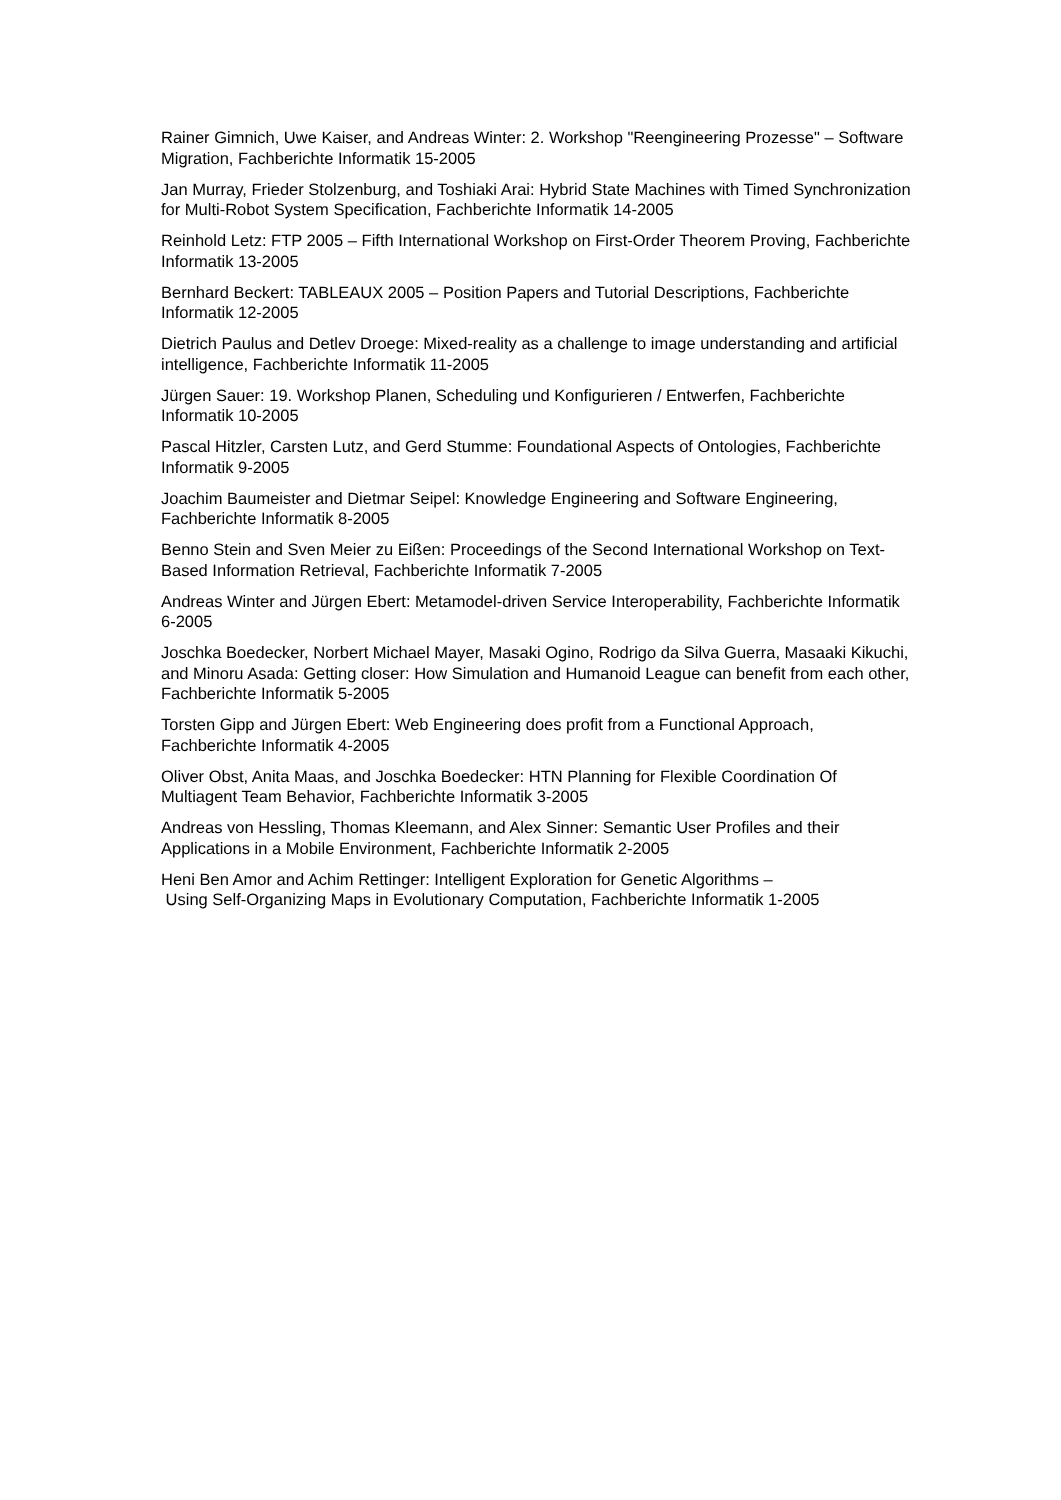Rainer Gimnich, Uwe Kaiser, and Andreas Winter: 2. Workshop "Reengineering Prozesse" – Software Migration, Fachberichte Informatik 15-2005
Jan Murray, Frieder Stolzenburg, and Toshiaki Arai: Hybrid State Machines with Timed Synchronization for Multi-Robot System Specification, Fachberichte Informatik 14-2005
Reinhold Letz: FTP 2005 – Fifth International Workshop on First-Order Theorem Proving, Fachberichte Informatik 13-2005
Bernhard Beckert: TABLEAUX 2005 – Position Papers and Tutorial Descriptions, Fachberichte Informatik 12-2005
Dietrich Paulus and Detlev Droege: Mixed-reality as a challenge to image understanding and artificial intelligence, Fachberichte Informatik 11-2005
Jürgen Sauer: 19. Workshop Planen, Scheduling und Konfigurieren / Entwerfen, Fachberichte Informatik 10-2005
Pascal Hitzler, Carsten Lutz, and Gerd Stumme: Foundational Aspects of Ontologies, Fachberichte Informatik 9-2005
Joachim Baumeister and Dietmar Seipel: Knowledge Engineering and Software Engineering, Fachberichte Informatik 8-2005
Benno Stein and Sven Meier zu Eißen: Proceedings of the Second International Workshop on Text-Based Information Retrieval, Fachberichte Informatik 7-2005
Andreas Winter and Jürgen Ebert: Metamodel-driven Service Interoperability, Fachberichte Informatik 6-2005
Joschka Boedecker, Norbert Michael Mayer, Masaki Ogino, Rodrigo da Silva Guerra, Masaaki Kikuchi, and Minoru Asada: Getting closer: How Simulation and Humanoid League can benefit from each other, Fachberichte Informatik 5-2005
Torsten Gipp and Jürgen Ebert: Web Engineering does profit from a Functional Approach, Fachberichte Informatik 4-2005
Oliver Obst, Anita Maas, and Joschka Boedecker: HTN Planning for Flexible Coordination Of Multiagent Team Behavior, Fachberichte Informatik 3-2005
Andreas von Hessling, Thomas Kleemann, and Alex Sinner: Semantic User Profiles and their Applications in a Mobile Environment, Fachberichte Informatik 2-2005
Heni Ben Amor and Achim Rettinger: Intelligent Exploration for Genetic Algorithms –
Using Self-Organizing Maps in Evolutionary Computation, Fachberichte Informatik 1-2005